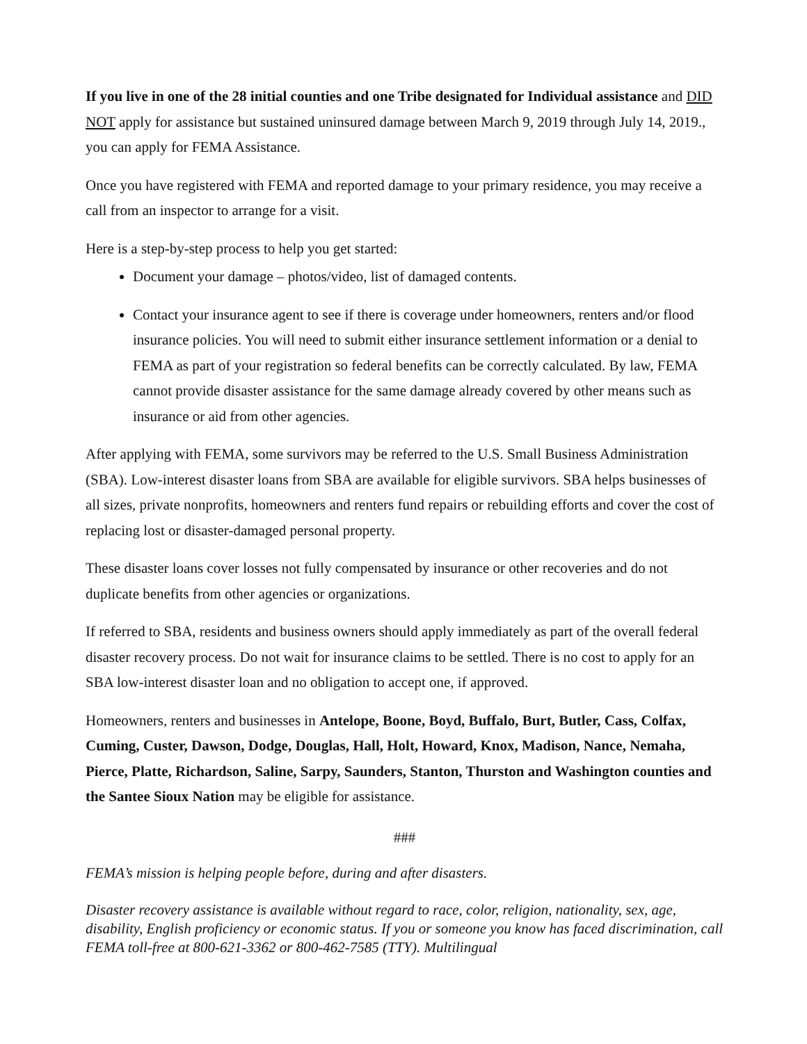If you live in one of the 28 initial counties and one Tribe designated for Individual assistance and DID NOT apply for assistance but sustained uninsured damage between March 9, 2019 through July 14, 2019., you can apply for FEMA Assistance.
Once you have registered with FEMA and reported damage to your primary residence, you may receive a call from an inspector to arrange for a visit.
Here is a step-by-step process to help you get started:
Document your damage – photos/video, list of damaged contents.
Contact your insurance agent to see if there is coverage under homeowners, renters and/or flood insurance policies. You will need to submit either insurance settlement information or a denial to FEMA as part of your registration so federal benefits can be correctly calculated. By law, FEMA cannot provide disaster assistance for the same damage already covered by other means such as insurance or aid from other agencies.
After applying with FEMA, some survivors may be referred to the U.S. Small Business Administration (SBA). Low-interest disaster loans from SBA are available for eligible survivors. SBA helps businesses of all sizes, private nonprofits, homeowners and renters fund repairs or rebuilding efforts and cover the cost of replacing lost or disaster-damaged personal property.
These disaster loans cover losses not fully compensated by insurance or other recoveries and do not duplicate benefits from other agencies or organizations.
If referred to SBA, residents and business owners should apply immediately as part of the overall federal disaster recovery process. Do not wait for insurance claims to be settled. There is no cost to apply for an SBA low-interest disaster loan and no obligation to accept one, if approved.
Homeowners, renters and businesses in Antelope, Boone, Boyd, Buffalo, Burt, Butler, Cass, Colfax, Cuming, Custer, Dawson, Dodge, Douglas, Hall, Holt, Howard, Knox, Madison, Nance, Nemaha, Pierce, Platte, Richardson, Saline, Sarpy, Saunders, Stanton, Thurston and Washington counties and the Santee Sioux Nation may be eligible for assistance.
###
FEMA’s mission is helping people before, during and after disasters.
Disaster recovery assistance is available without regard to race, color, religion, nationality, sex, age, disability, English proficiency or economic status. If you or someone you know has faced discrimination, call FEMA toll-free at 800-621-3362 or 800-462-7585 (TTY). Multilingual